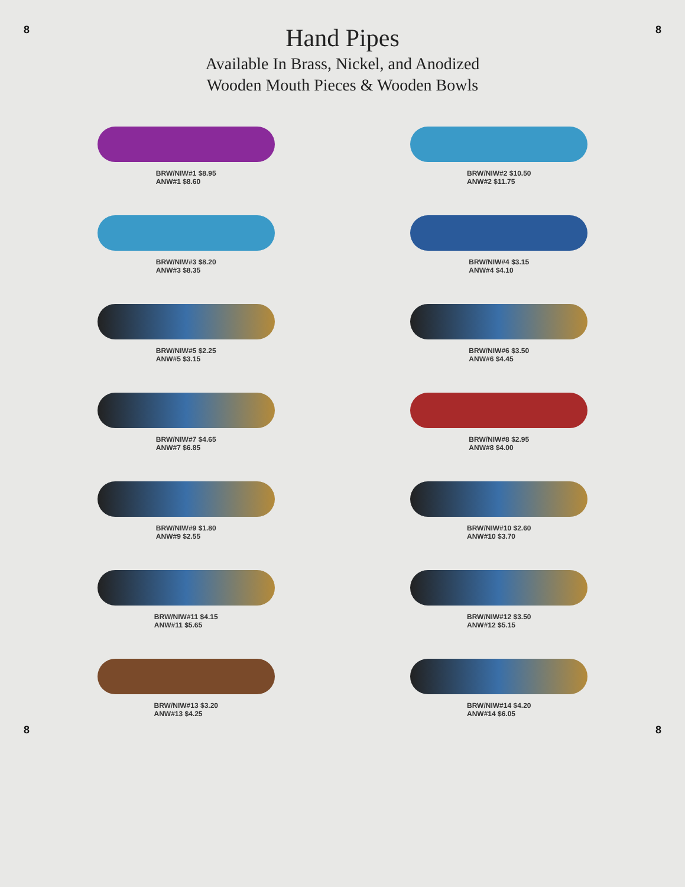8
Hand Pipes
Available In Brass, Nickel, and Anodized
Wooden Mouth Pieces & Wooden Bowls
8
BRW/NIW#1 $8.95
ANW#1 $8.60
BRW/NIW#2 $10.50
ANW#2 $11.75
BRW/NIW#3 $8.20
ANW#3 $8.35
BRW/NIW#4 $3.15
ANW#4 $4.10
BRW/NIW#5 $2.25
ANW#5 $3.15
BRW/NIW#6 $3.50
ANW#6 $4.45
BRW/NIW#7 $4.65
ANW#7 $6.85
BRW/NIW#8 $2.95
ANW#8 $4.00
BRW/NIW#9 $1.80
ANW#9 $2.55
BRW/NIW#10 $2.60
ANW#10 $3.70
BRW/NIW#11 $4.15
ANW#11 $5.65
BRW/NIW#12 $3.50
ANW#12 $5.15
BRW/NIW#13 $3.20
ANW#13 $4.25
BRW/NIW#14 $4.20
ANW#14 $6.05
8 8